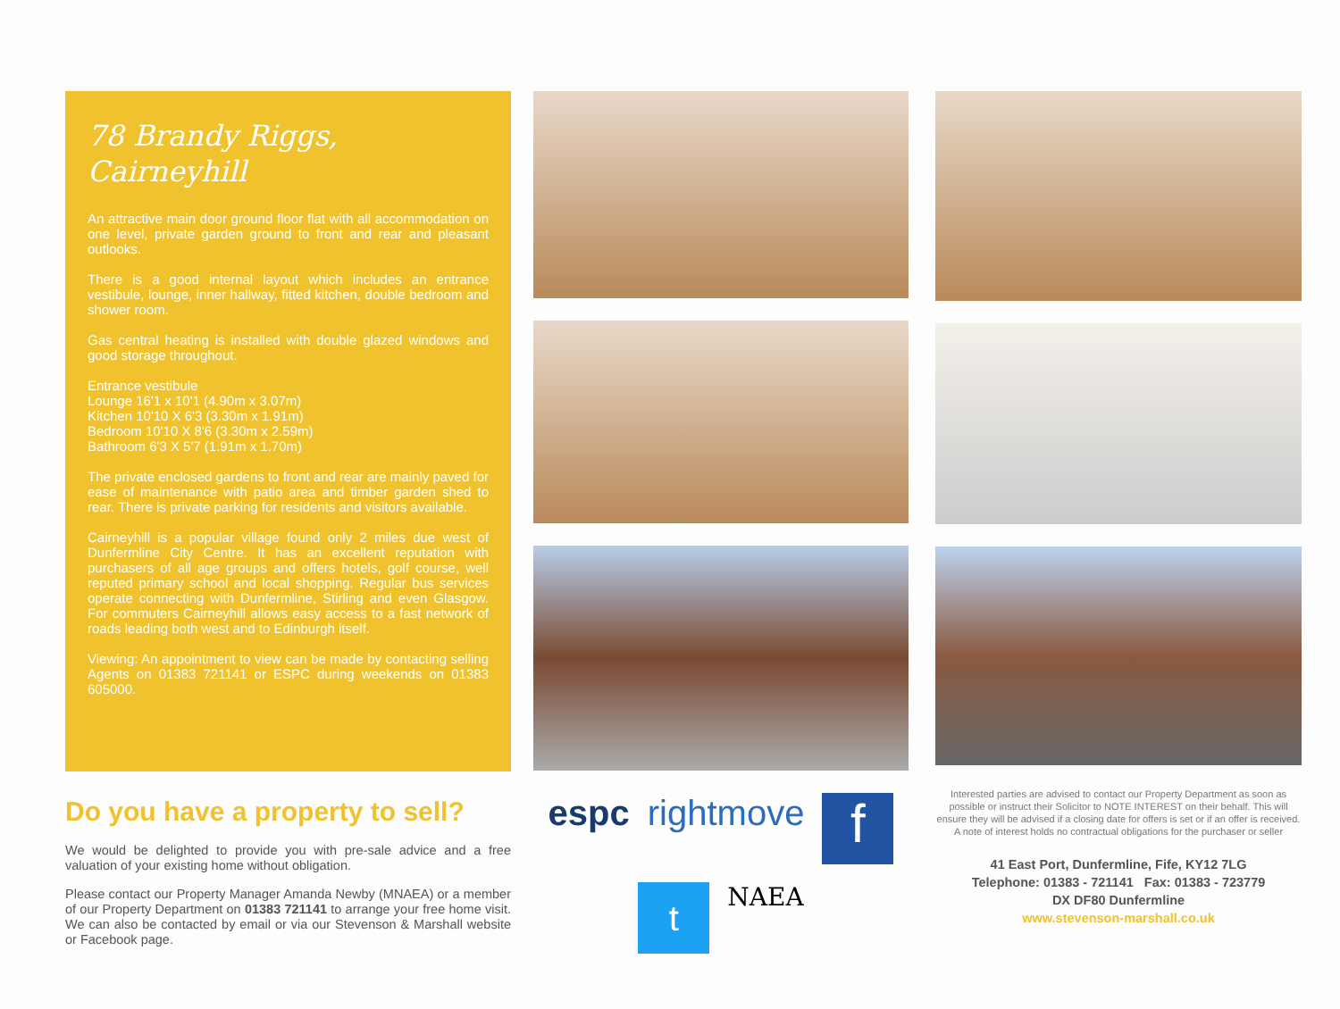78 Brandy Riggs, Cairneyhill
An attractive main door ground floor flat with all accommodation on one level, private garden ground to front and rear and pleasant outlooks.
There is a good internal layout which includes an entrance vestibule, lounge, inner hallway, fitted kitchen, double bedroom and shower room.
Gas central heating is installed with double glazed windows and good storage throughout.
Entrance vestibule
Lounge 16'1 x 10'1 (4.90m x 3.07m)
Kitchen 10'10 X 6'3 (3.30m x 1.91m)
Bedroom 10'10 X 8'6 (3.30m x 2.59m)
Bathroom 6'3 X 5'7 (1.91m x 1.70m)
The private enclosed gardens to front and rear are mainly paved for ease of maintenance with patio area and timber garden shed to rear. There is private parking for residents and visitors available.
Cairneyhill is a popular village found only 2 miles due west of Dunfermline City Centre. It has an excellent reputation with purchasers of all age groups and offers hotels, golf course, well reputed primary school and local shopping. Regular bus services operate connecting with Dunfermline, Stirling and even Glasgow. For commuters Cairneyhill allows easy access to a fast network of roads leading both west and to Edinburgh itself.
Viewing: An appointment to view can be made by contacting selling Agents on 01383 721141 or ESPC during weekends on 01383 605000.
Do you have a property to sell?
We would be delighted to provide you with pre-sale advice and a free valuation of your existing home without obligation.
Please contact our Property Manager Amanda Newby (MNAEA) or a member of our Property Department on 01383 721141 to arrange your free home visit. We can also be contacted by email or via our Stevenson & Marshall website or Facebook page.
espc rightmove f t NAEA
Interested parties are advised to contact our Property Department as soon as possible or instruct their Solicitor to NOTE INTEREST on their behalf. This will ensure they will be advised if a closing date for offers is set or if an offer is received. A note of interest holds no contractual obligations for the purchaser or seller
41 East Port, Dunfermline, Fife, KY12 7LG
Telephone: 01383 - 721141 Fax: 01383 - 723779
DX DF80 Dunfermline
www.stevenson-marshall.co.uk